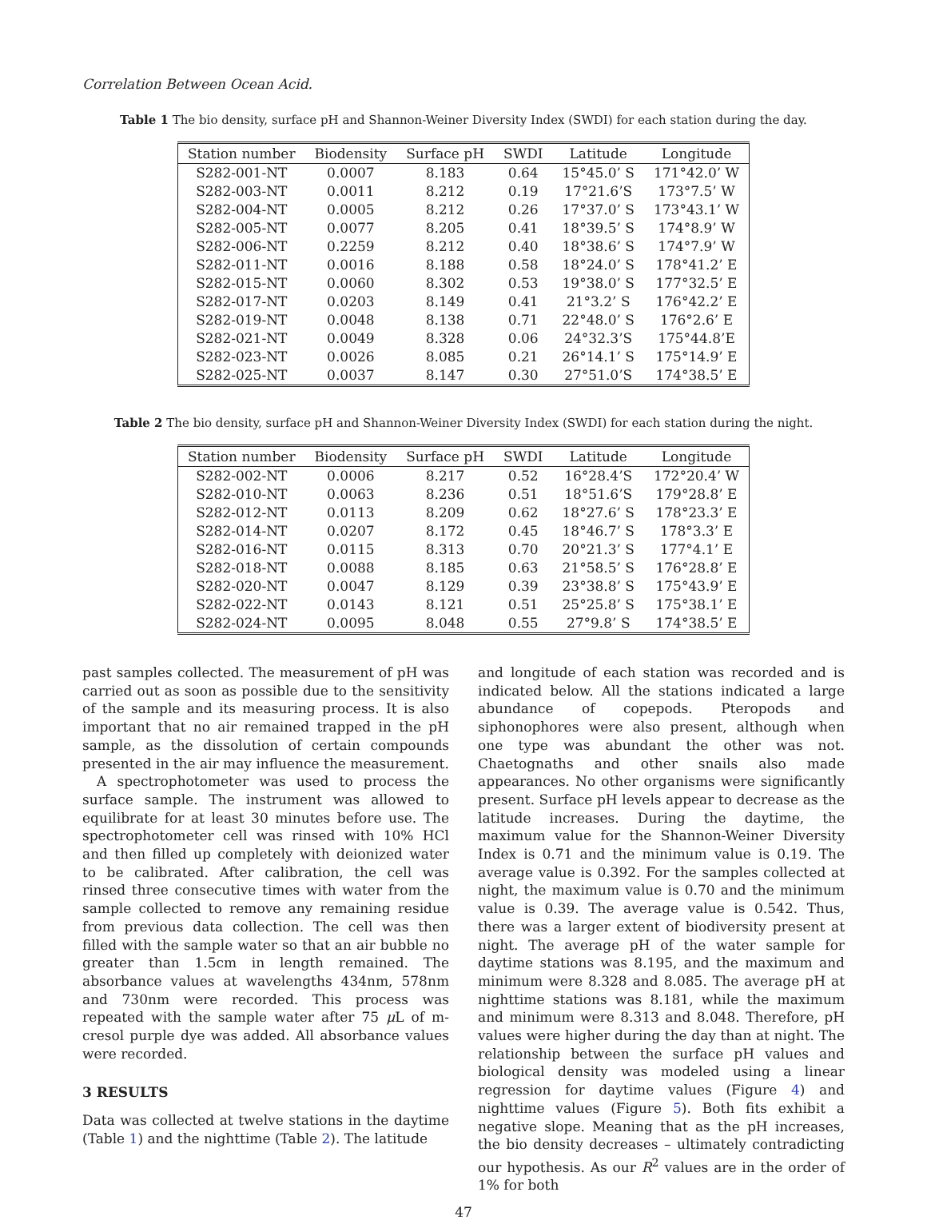Correlation Between Ocean Acid.
Table 1 The bio density, surface pH and Shannon-Weiner Diversity Index (SWDI) for each station during the day.
| Station number | Biodensity | Surface pH | SWDI | Latitude | Longitude |
| --- | --- | --- | --- | --- | --- |
| S282-001-NT | 0.0007 | 8.183 | 0.64 | 15°45.0’ S | 171°42.0’ W |
| S282-003-NT | 0.0011 | 8.212 | 0.19 | 17°21.6’S | 173°7.5’ W |
| S282-004-NT | 0.0005 | 8.212 | 0.26 | 17°37.0’ S | 173°43.1’ W |
| S282-005-NT | 0.0077 | 8.205 | 0.41 | 18°39.5’ S | 174°8.9’ W |
| S282-006-NT | 0.2259 | 8.212 | 0.40 | 18°38.6’ S | 174°7.9’ W |
| S282-011-NT | 0.0016 | 8.188 | 0.58 | 18°24.0’ S | 178°41.2’ E |
| S282-015-NT | 0.0060 | 8.302 | 0.53 | 19°38.0’ S | 177°32.5’ E |
| S282-017-NT | 0.0203 | 8.149 | 0.41 | 21°3.2’ S | 176°42.2’ E |
| S282-019-NT | 0.0048 | 8.138 | 0.71 | 22°48.0’ S | 176°2.6’ E |
| S282-021-NT | 0.0049 | 8.328 | 0.06 | 24°32.3’S | 175°44.8’E |
| S282-023-NT | 0.0026 | 8.085 | 0.21 | 26°14.1’ S | 175°14.9’ E |
| S282-025-NT | 0.0037 | 8.147 | 0.30 | 27°51.0’S | 174°38.5’ E |
Table 2 The bio density, surface pH and Shannon-Weiner Diversity Index (SWDI) for each station during the night.
| Station number | Biodensity | Surface pH | SWDI | Latitude | Longitude |
| --- | --- | --- | --- | --- | --- |
| S282-002-NT | 0.0006 | 8.217 | 0.52 | 16°28.4’S | 172°20.4’ W |
| S282-010-NT | 0.0063 | 8.236 | 0.51 | 18°51.6’S | 179°28.8’ E |
| S282-012-NT | 0.0113 | 8.209 | 0.62 | 18°27.6’ S | 178°23.3’ E |
| S282-014-NT | 0.0207 | 8.172 | 0.45 | 18°46.7’ S | 178°3.3’ E |
| S282-016-NT | 0.0115 | 8.313 | 0.70 | 20°21.3’ S | 177°4.1’ E |
| S282-018-NT | 0.0088 | 8.185 | 0.63 | 21°58.5’ S | 176°28.8’ E |
| S282-020-NT | 0.0047 | 8.129 | 0.39 | 23°38.8’ S | 175°43.9’ E |
| S282-022-NT | 0.0143 | 8.121 | 0.51 | 25°25.8’ S | 175°38.1’ E |
| S282-024-NT | 0.0095 | 8.048 | 0.55 | 27°9.8’ S | 174°38.5’ E |
past samples collected. The measurement of pH was carried out as soon as possible due to the sensitivity of the sample and its measuring process. It is also important that no air remained trapped in the pH sample, as the dissolution of certain compounds presented in the air may influence the measurement.
A spectrophotometer was used to process the surface sample. The instrument was allowed to equilibrate for at least 30 minutes before use. The spectrophotometer cell was rinsed with 10% HCl and then filled up completely with deionized water to be calibrated. After calibration, the cell was rinsed three consecutive times with water from the sample collected to remove any remaining residue from previous data collection. The cell was then filled with the sample water so that an air bubble no greater than 1.5cm in length remained. The absorbance values at wavelengths 434nm, 578nm and 730nm were recorded. This process was repeated with the sample water after 75 μ L of m-cresol purple dye was added. All absorbance values were recorded.
3 RESULTS
Data was collected at twelve stations in the daytime (Table 1) and the nighttime (Table 2). The latitude
and longitude of each station was recorded and is indicated below. All the stations indicated a large abundance of copepods. Pteropods and siphonophores were also present, although when one type was abundant the other was not. Chaetognaths and other snails also made appearances. No other organisms were significantly present. Surface pH levels appear to decrease as the latitude increases. During the daytime, the maximum value for the Shannon-Weiner Diversity Index is 0.71 and the minimum value is 0.19. The average value is 0.392. For the samples collected at night, the maximum value is 0.70 and the minimum value is 0.39. The average value is 0.542. Thus, there was a larger extent of biodiversity present at night. The average pH of the water sample for daytime stations was 8.195, and the maximum and minimum were 8.328 and 8.085. The average pH at nighttime stations was 8.181, while the maximum and minimum were 8.313 and 8.048. Therefore, pH values were higher during the day than at night. The relationship between the surface pH values and biological density was modeled using a linear regression for daytime values (Figure 4) and nighttime values (Figure 5). Both fits exhibit a negative slope. Meaning that as the pH increases, the bio density decreases – ultimately contradicting our hypothesis. As our R<sup>2</sup> values are in the order of 1% for both
47